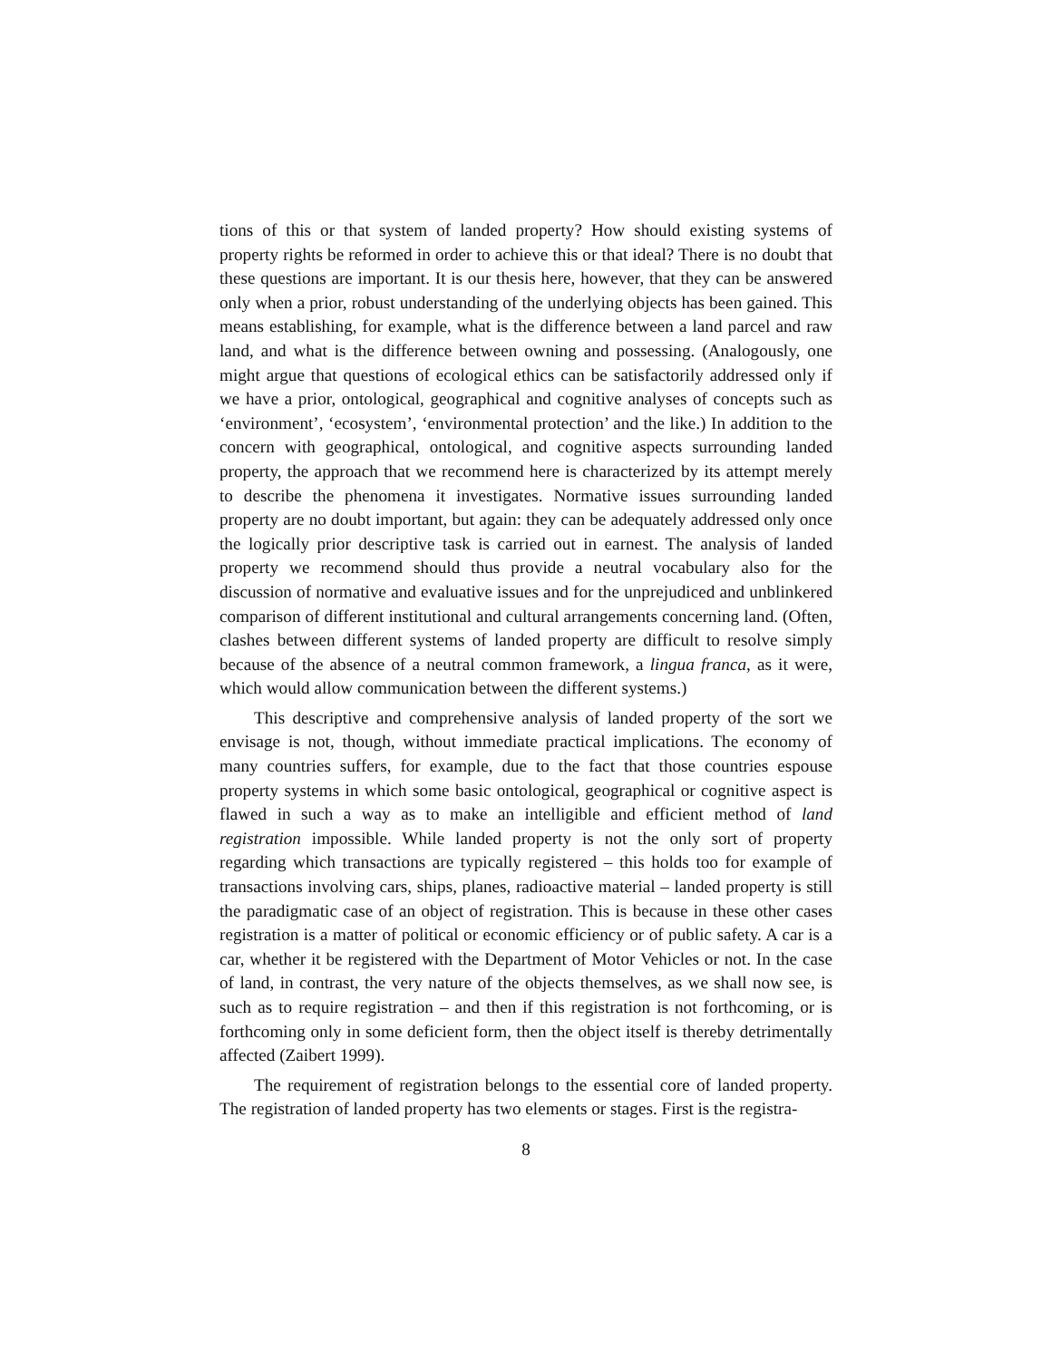tions of this or that system of landed property? How should existing systems of property rights be reformed in order to achieve this or that ideal? There is no doubt that these questions are important. It is our thesis here, however, that they can be answered only when a prior, robust understanding of the underlying objects has been gained. This means establishing, for example, what is the difference between a land parcel and raw land, and what is the difference between owning and possessing. (Analogously, one might argue that questions of ecological ethics can be satisfactorily addressed only if we have a prior, ontological, geographical and cognitive analyses of concepts such as ‘environment’, ‘ecosystem’, ‘environmental protection’ and the like.) In addition to the concern with geographical, ontological, and cognitive aspects surrounding landed property, the approach that we recommend here is characterized by its attempt merely to describe the phenomena it investigates. Normative issues surrounding landed property are no doubt important, but again: they can be adequately addressed only once the logically prior descriptive task is carried out in earnest. The analysis of landed property we recommend should thus provide a neutral vocabulary also for the discussion of normative and evaluative issues and for the unprejudiced and unblinkered comparison of different institutional and cultural arrangements concerning land. (Often, clashes between different systems of landed property are difficult to resolve simply because of the absence of a neutral common framework, a lingua franca, as it were, which would allow communication between the different systems.)
This descriptive and comprehensive analysis of landed property of the sort we envisage is not, though, without immediate practical implications. The economy of many countries suffers, for example, due to the fact that those countries espouse property systems in which some basic ontological, geographical or cognitive aspect is flawed in such a way as to make an intelligible and efficient method of land registration impossible. While landed property is not the only sort of property regarding which transactions are typically registered – this holds too for example of transactions involving cars, ships, planes, radioactive material – landed property is still the paradigmatic case of an object of registration. This is because in these other cases registration is a matter of political or economic efficiency or of public safety. A car is a car, whether it be registered with the Department of Motor Vehicles or not. In the case of land, in contrast, the very nature of the objects themselves, as we shall now see, is such as to require registration – and then if this registration is not forthcoming, or is forthcoming only in some deficient form, then the object itself is thereby detrimentally affected (Zaibert 1999).
The requirement of registration belongs to the essential core of landed property. The registration of landed property has two elements or stages. First is the registra-
8